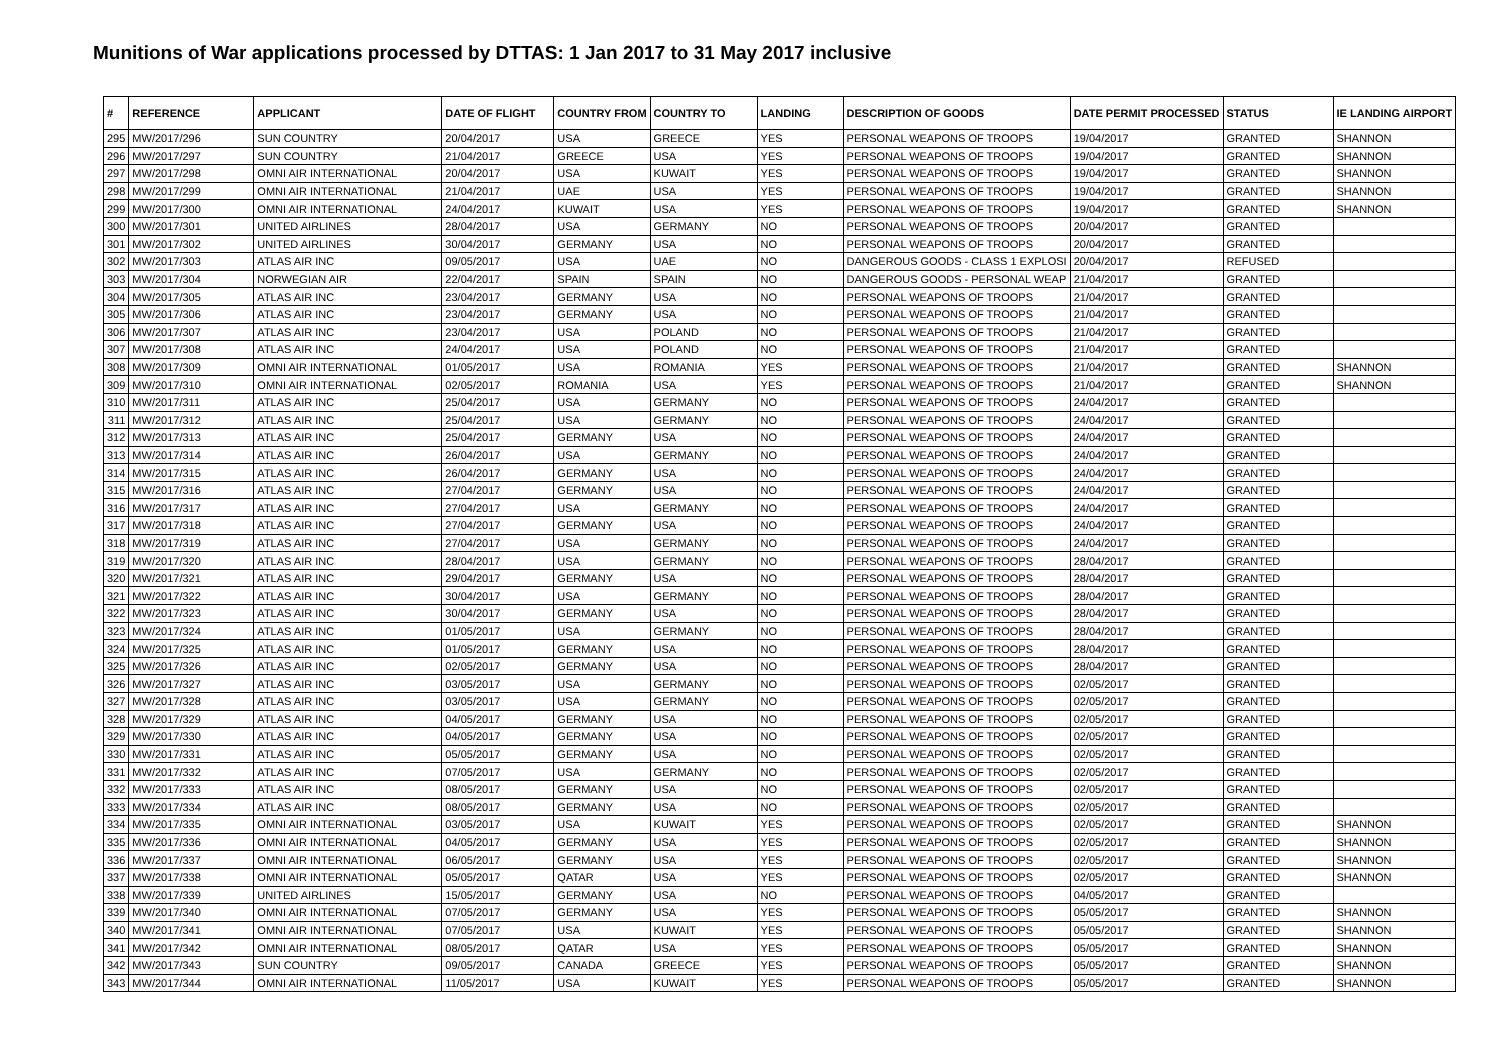Munitions of War applications processed by DTTAS: 1 Jan 2017 to 31 May 2017 inclusive
| # | REFERENCE | APPLICANT | DATE OF FLIGHT | COUNTRY FROM | COUNTRY TO | LANDING | DESCRIPTION OF GOODS | DATE PERMIT PROCESSED | STATUS | IE LANDING AIRPORT |
| --- | --- | --- | --- | --- | --- | --- | --- | --- | --- | --- |
| 295 | MW/2017/296 | SUN COUNTRY | 20/04/2017 | USA | GREECE | YES | PERSONAL WEAPONS OF TROOPS | 19/04/2017 | GRANTED | SHANNON |
| 296 | MW/2017/297 | SUN COUNTRY | 21/04/2017 | GREECE | USA | YES | PERSONAL WEAPONS OF TROOPS | 19/04/2017 | GRANTED | SHANNON |
| 297 | MW/2017/298 | OMNI AIR INTERNATIONAL | 20/04/2017 | USA | KUWAIT | YES | PERSONAL WEAPONS OF TROOPS | 19/04/2017 | GRANTED | SHANNON |
| 298 | MW/2017/299 | OMNI AIR INTERNATIONAL | 21/04/2017 | UAE | USA | YES | PERSONAL WEAPONS OF TROOPS | 19/04/2017 | GRANTED | SHANNON |
| 299 | MW/2017/300 | OMNI AIR INTERNATIONAL | 24/04/2017 | KUWAIT | USA | YES | PERSONAL WEAPONS OF TROOPS | 19/04/2017 | GRANTED | SHANNON |
| 300 | MW/2017/301 | UNITED AIRLINES | 28/04/2017 | USA | GERMANY | NO | PERSONAL WEAPONS OF TROOPS | 20/04/2017 | GRANTED | |
| 301 | MW/2017/302 | UNITED AIRLINES | 30/04/2017 | GERMANY | USA | NO | PERSONAL WEAPONS OF TROOPS | 20/04/2017 | GRANTED | |
| 302 | MW/2017/303 | ATLAS AIR INC | 09/05/2017 | USA | UAE | NO | DANGEROUS GOODS - CLASS 1 EXPLOSI | 20/04/2017 | REFUSED | |
| 303 | MW/2017/304 | NORWEGIAN AIR | 22/04/2017 | SPAIN | SPAIN | NO | DANGEROUS GOODS - PERSONAL WEAP | 21/04/2017 | GRANTED | |
| 304 | MW/2017/305 | ATLAS AIR INC | 23/04/2017 | GERMANY | USA | NO | PERSONAL WEAPONS OF TROOPS | 21/04/2017 | GRANTED | |
| 305 | MW/2017/306 | ATLAS AIR INC | 23/04/2017 | GERMANY | USA | NO | PERSONAL WEAPONS OF TROOPS | 21/04/2017 | GRANTED | |
| 306 | MW/2017/307 | ATLAS AIR INC | 23/04/2017 | USA | POLAND | NO | PERSONAL WEAPONS OF TROOPS | 21/04/2017 | GRANTED | |
| 307 | MW/2017/308 | ATLAS AIR INC | 24/04/2017 | USA | POLAND | NO | PERSONAL WEAPONS OF TROOPS | 21/04/2017 | GRANTED | |
| 308 | MW/2017/309 | OMNI AIR INTERNATIONAL | 01/05/2017 | USA | ROMANIA | YES | PERSONAL WEAPONS OF TROOPS | 21/04/2017 | GRANTED | SHANNON |
| 309 | MW/2017/310 | OMNI AIR INTERNATIONAL | 02/05/2017 | ROMANIA | USA | YES | PERSONAL WEAPONS OF TROOPS | 21/04/2017 | GRANTED | SHANNON |
| 310 | MW/2017/311 | ATLAS AIR INC | 25/04/2017 | USA | GERMANY | NO | PERSONAL WEAPONS OF TROOPS | 24/04/2017 | GRANTED | |
| 311 | MW/2017/312 | ATLAS AIR INC | 25/04/2017 | USA | GERMANY | NO | PERSONAL WEAPONS OF TROOPS | 24/04/2017 | GRANTED | |
| 312 | MW/2017/313 | ATLAS AIR INC | 25/04/2017 | GERMANY | USA | NO | PERSONAL WEAPONS OF TROOPS | 24/04/2017 | GRANTED | |
| 313 | MW/2017/314 | ATLAS AIR INC | 26/04/2017 | USA | GERMANY | NO | PERSONAL WEAPONS OF TROOPS | 24/04/2017 | GRANTED | |
| 314 | MW/2017/315 | ATLAS AIR INC | 26/04/2017 | GERMANY | USA | NO | PERSONAL WEAPONS OF TROOPS | 24/04/2017 | GRANTED | |
| 315 | MW/2017/316 | ATLAS AIR INC | 27/04/2017 | GERMANY | USA | NO | PERSONAL WEAPONS OF TROOPS | 24/04/2017 | GRANTED | |
| 316 | MW/2017/317 | ATLAS AIR INC | 27/04/2017 | USA | GERMANY | NO | PERSONAL WEAPONS OF TROOPS | 24/04/2017 | GRANTED | |
| 317 | MW/2017/318 | ATLAS AIR INC | 27/04/2017 | GERMANY | USA | NO | PERSONAL WEAPONS OF TROOPS | 24/04/2017 | GRANTED | |
| 318 | MW/2017/319 | ATLAS AIR INC | 27/04/2017 | USA | GERMANY | NO | PERSONAL WEAPONS OF TROOPS | 24/04/2017 | GRANTED | |
| 319 | MW/2017/320 | ATLAS AIR INC | 28/04/2017 | USA | GERMANY | NO | PERSONAL WEAPONS OF TROOPS | 28/04/2017 | GRANTED | |
| 320 | MW/2017/321 | ATLAS AIR INC | 29/04/2017 | GERMANY | USA | NO | PERSONAL WEAPONS OF TROOPS | 28/04/2017 | GRANTED | |
| 321 | MW/2017/322 | ATLAS AIR INC | 30/04/2017 | USA | GERMANY | NO | PERSONAL WEAPONS OF TROOPS | 28/04/2017 | GRANTED | |
| 322 | MW/2017/323 | ATLAS AIR INC | 30/04/2017 | GERMANY | USA | NO | PERSONAL WEAPONS OF TROOPS | 28/04/2017 | GRANTED | |
| 323 | MW/2017/324 | ATLAS AIR INC | 01/05/2017 | USA | GERMANY | NO | PERSONAL WEAPONS OF TROOPS | 28/04/2017 | GRANTED | |
| 324 | MW/2017/325 | ATLAS AIR INC | 01/05/2017 | GERMANY | USA | NO | PERSONAL WEAPONS OF TROOPS | 28/04/2017 | GRANTED | |
| 325 | MW/2017/326 | ATLAS AIR INC | 02/05/2017 | GERMANY | USA | NO | PERSONAL WEAPONS OF TROOPS | 28/04/2017 | GRANTED | |
| 326 | MW/2017/327 | ATLAS AIR INC | 03/05/2017 | USA | GERMANY | NO | PERSONAL WEAPONS OF TROOPS | 02/05/2017 | GRANTED | |
| 327 | MW/2017/328 | ATLAS AIR INC | 03/05/2017 | USA | GERMANY | NO | PERSONAL WEAPONS OF TROOPS | 02/05/2017 | GRANTED | |
| 328 | MW/2017/329 | ATLAS AIR INC | 04/05/2017 | GERMANY | USA | NO | PERSONAL WEAPONS OF TROOPS | 02/05/2017 | GRANTED | |
| 329 | MW/2017/330 | ATLAS AIR INC | 04/05/2017 | GERMANY | USA | NO | PERSONAL WEAPONS OF TROOPS | 02/05/2017 | GRANTED | |
| 330 | MW/2017/331 | ATLAS AIR INC | 05/05/2017 | GERMANY | USA | NO | PERSONAL WEAPONS OF TROOPS | 02/05/2017 | GRANTED | |
| 331 | MW/2017/332 | ATLAS AIR INC | 07/05/2017 | USA | GERMANY | NO | PERSONAL WEAPONS OF TROOPS | 02/05/2017 | GRANTED | |
| 332 | MW/2017/333 | ATLAS AIR INC | 08/05/2017 | GERMANY | USA | NO | PERSONAL WEAPONS OF TROOPS | 02/05/2017 | GRANTED | |
| 333 | MW/2017/334 | ATLAS AIR INC | 08/05/2017 | GERMANY | USA | NO | PERSONAL WEAPONS OF TROOPS | 02/05/2017 | GRANTED | |
| 334 | MW/2017/335 | OMNI AIR INTERNATIONAL | 03/05/2017 | USA | KUWAIT | YES | PERSONAL WEAPONS OF TROOPS | 02/05/2017 | GRANTED | SHANNON |
| 335 | MW/2017/336 | OMNI AIR INTERNATIONAL | 04/05/2017 | GERMANY | USA | YES | PERSONAL WEAPONS OF TROOPS | 02/05/2017 | GRANTED | SHANNON |
| 336 | MW/2017/337 | OMNI AIR INTERNATIONAL | 06/05/2017 | GERMANY | USA | YES | PERSONAL WEAPONS OF TROOPS | 02/05/2017 | GRANTED | SHANNON |
| 337 | MW/2017/338 | OMNI AIR INTERNATIONAL | 05/05/2017 | QATAR | USA | YES | PERSONAL WEAPONS OF TROOPS | 02/05/2017 | GRANTED | SHANNON |
| 338 | MW/2017/339 | UNITED AIRLINES | 15/05/2017 | GERMANY | USA | NO | PERSONAL WEAPONS OF TROOPS | 04/05/2017 | GRANTED | |
| 339 | MW/2017/340 | OMNI AIR INTERNATIONAL | 07/05/2017 | GERMANY | USA | YES | PERSONAL WEAPONS OF TROOPS | 05/05/2017 | GRANTED | SHANNON |
| 340 | MW/2017/341 | OMNI AIR INTERNATIONAL | 07/05/2017 | USA | KUWAIT | YES | PERSONAL WEAPONS OF TROOPS | 05/05/2017 | GRANTED | SHANNON |
| 341 | MW/2017/342 | OMNI AIR INTERNATIONAL | 08/05/2017 | QATAR | USA | YES | PERSONAL WEAPONS OF TROOPS | 05/05/2017 | GRANTED | SHANNON |
| 342 | MW/2017/343 | SUN COUNTRY | 09/05/2017 | CANADA | GREECE | YES | PERSONAL WEAPONS OF TROOPS | 05/05/2017 | GRANTED | SHANNON |
| 343 | MW/2017/344 | OMNI AIR INTERNATIONAL | 11/05/2017 | USA | KUWAIT | YES | PERSONAL WEAPONS OF TROOPS | 05/05/2017 | GRANTED | SHANNON |